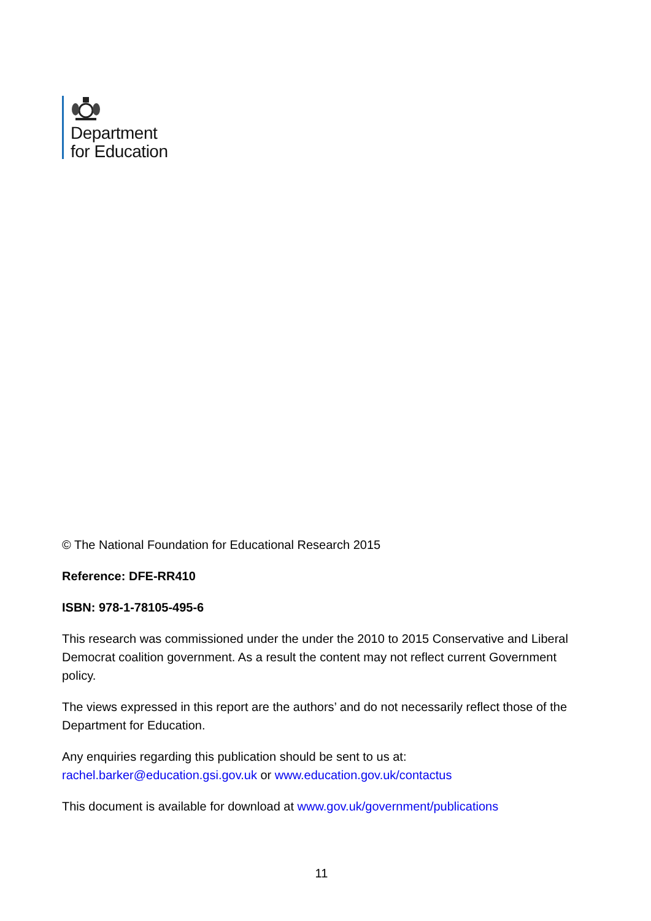Department
for Education
© The National Foundation for Educational Research 2015
Reference: DFE-RR410
ISBN: 978-1-78105-495-6
This research was commissioned under the under the 2010 to 2015 Conservative and Liberal Democrat coalition government. As a result the content may not reflect current Government policy.
The views expressed in this report are the authors’ and do not necessarily reflect those of the Department for Education.
Any enquiries regarding this publication should be sent to us at:
rachel.barker@education.gsi.gov.uk or www.education.gov.uk/contactus
This document is available for download at www.gov.uk/government/publications
11